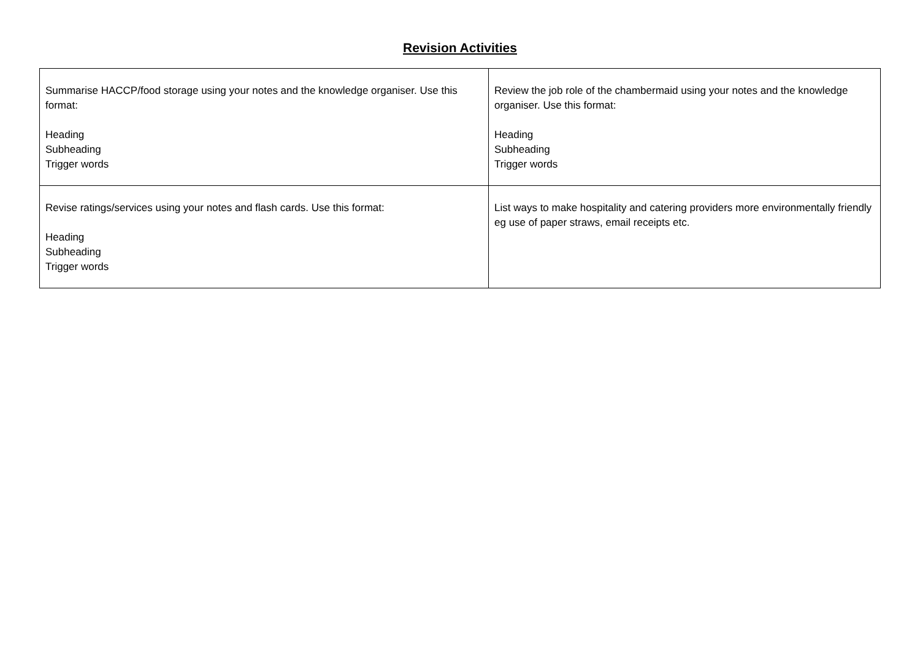Revision Activities
| Summarise HACCP/food storage using your notes and the knowledge organiser. Use this format: Heading Subheading Trigger words | Review the job role of the chambermaid using your notes and the knowledge organiser. Use this format: Heading Subheading Trigger words |
| Revise ratings/services using your notes and flash cards. Use this format: Heading Subheading Trigger words | List ways to make hospitality and catering providers more environmentally friendly eg use of paper straws, email receipts etc. |